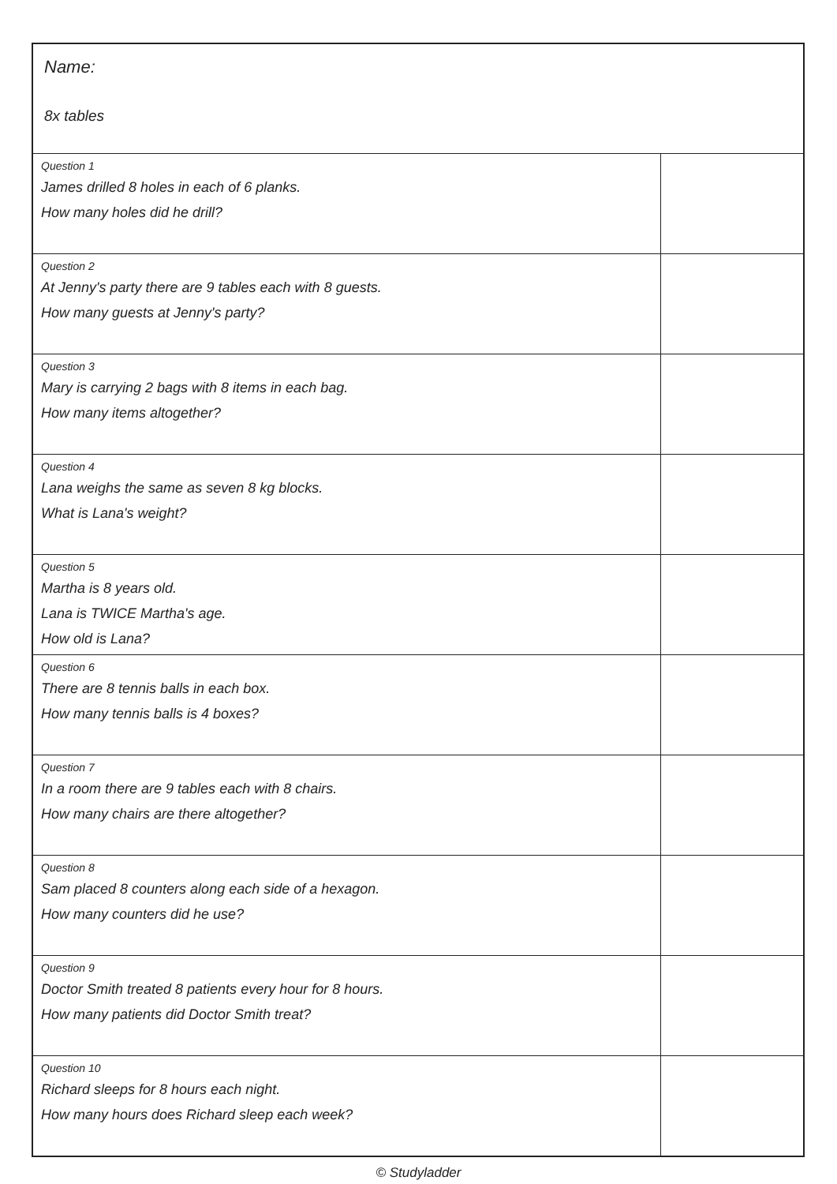| Name: 8x tables | |
| Question 1 James drilled 8 holes in each of 6 planks. How many holes did he drill? | |
| Question 2 At Jenny's party there are 9 tables each with 8 guests. How many guests at Jenny's party? | |
| Question 3 Mary is carrying 2 bags with 8 items in each bag. How many items altogether? | |
| Question 4 Lana weighs the same as seven 8 kg blocks. What is Lana's weight? | |
| Question 5 Martha is 8 years old. Lana is TWICE Martha's age. How old is Lana? | |
| Question 6 There are 8 tennis balls in each box. How many tennis balls is 4 boxes? | |
| Question 7 In a room there are 9 tables each with 8 chairs. How many chairs are there altogether? | |
| Question 8 Sam placed 8 counters along each side of a hexagon. How many counters did he use? | |
| Question 9 Doctor Smith treated 8 patients every hour for 8 hours. How many patients did Doctor Smith treat? | |
| Question 10 Richard sleeps for 8 hours each night. How many hours does Richard sleep each week? | |
© Studyladder